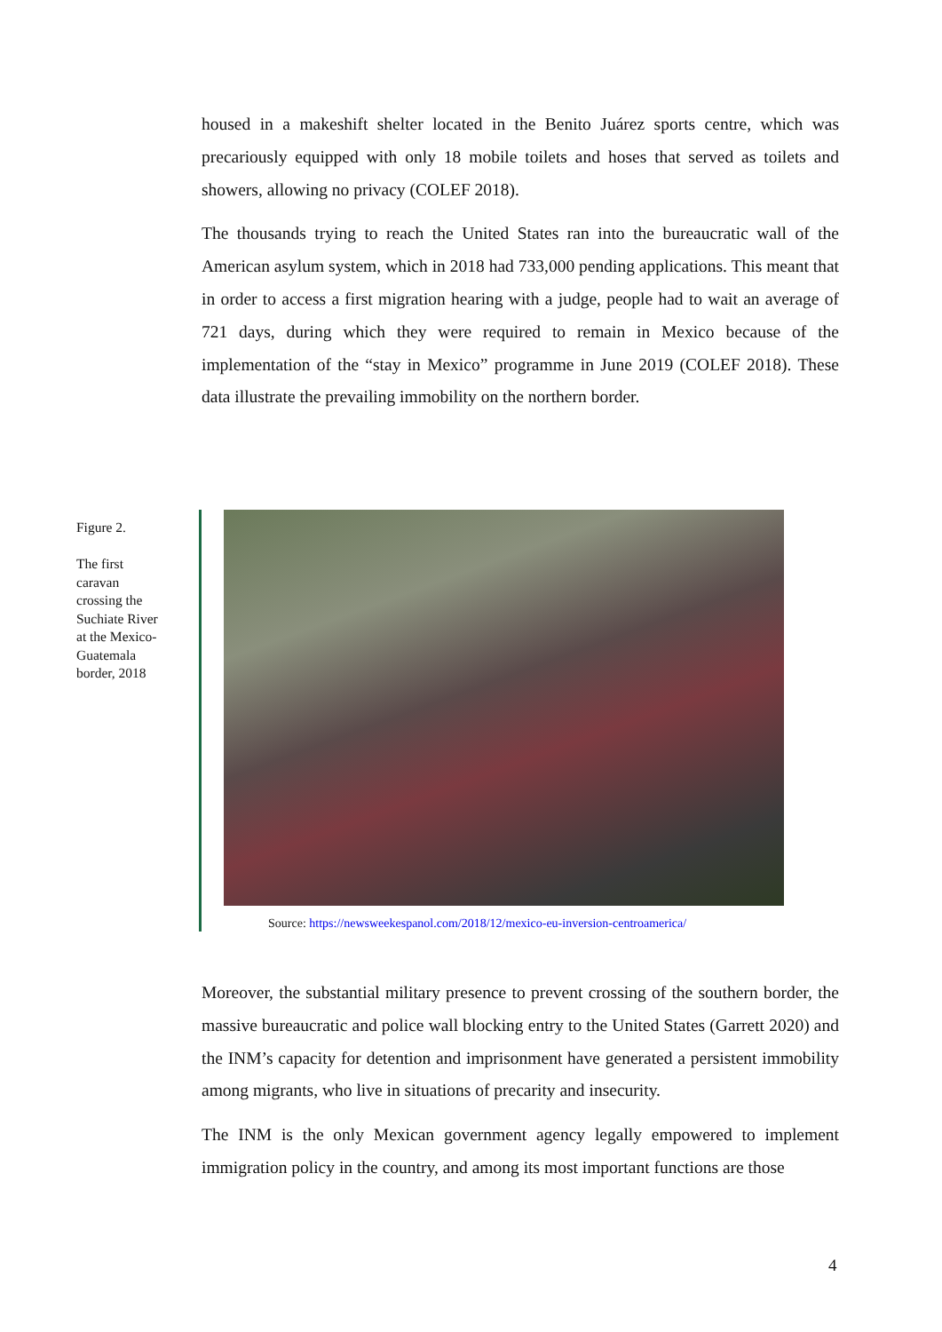housed in a makeshift shelter located in the Benito Juárez sports centre, which was precariously equipped with only 18 mobile toilets and hoses that served as toilets and showers, allowing no privacy (COLEF 2018).
The thousands trying to reach the United States ran into the bureaucratic wall of the American asylum system, which in 2018 had 733,000 pending applications. This meant that in order to access a first migration hearing with a judge, people had to wait an average of 721 days, during which they were required to remain in Mexico because of the implementation of the “stay in Mexico” programme in June 2019 (COLEF 2018). These data illustrate the prevailing immobility on the northern border.
Figure 2.
The first caravan crossing the Suchiate River at the Mexico-Guatemala border, 2018
Source: https://newsweekespanol.com/2018/12/mexico-eu-inversion-centroamerica/
Moreover, the substantial military presence to prevent crossing of the southern border, the massive bureaucratic and police wall blocking entry to the United States (Garrett 2020) and the INM’s capacity for detention and imprisonment have generated a persistent immobility among migrants, who live in situations of precarity and insecurity.
The INM is the only Mexican government agency legally empowered to implement immigration policy in the country, and among its most important functions are those
4